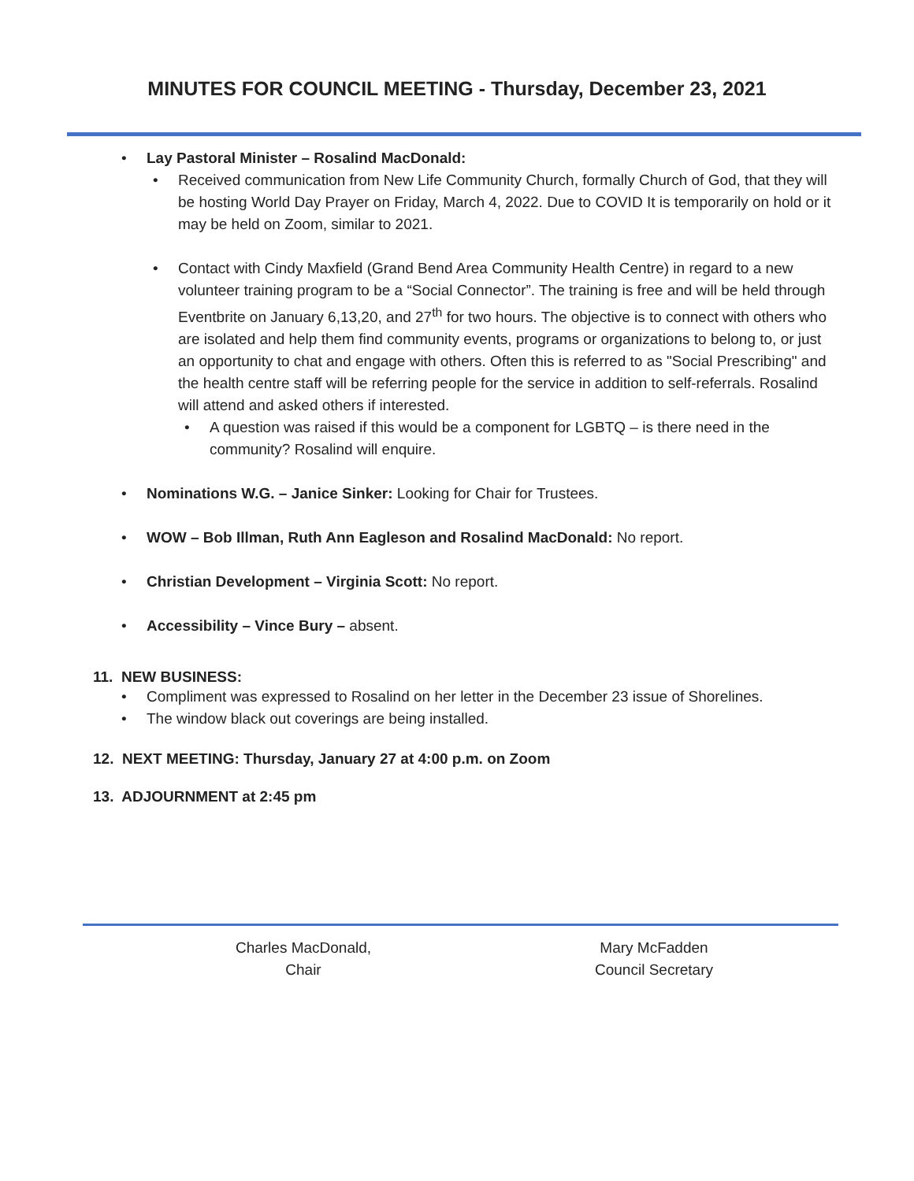MINUTES FOR COUNCIL MEETING - Thursday, December 23, 2021
Lay Pastoral Minister – Rosalind MacDonald:
Received communication from New Life Community Church, formally Church of God, that they will be hosting World Day Prayer on Friday, March 4, 2022. Due to COVID It is temporarily on hold or it may be held on Zoom, similar to 2021.
Contact with Cindy Maxfield (Grand Bend Area Community Health Centre) in regard to a new volunteer training program to be a “Social Connector”. The training is free and will be held through Eventbrite on January 6,13,20, and 27<sup>th</sup> for two hours. The objective is to connect with others who are isolated and help them find community events, programs or organizations to belong to, or just an opportunity to chat and engage with others. Often this is referred to as "Social Prescribing" and the health centre staff will be referring people for the service in addition to self-referrals. Rosalind will attend and asked others if interested.
A question was raised if this would be a component for LGBTQ – is there need in the community? Rosalind will enquire.
Nominations W.G. – Janice Sinker: Looking for Chair for Trustees.
WOW – Bob Illman, Ruth Ann Eagleson and Rosalind MacDonald: No report.
Christian Development – Virginia Scott: No report.
Accessibility – Vince Bury – absent.
11. NEW BUSINESS:
Compliment was expressed to Rosalind on her letter in the December 23 issue of Shorelines.
The window black out coverings are being installed.
12. NEXT MEETING: Thursday, January 27 at 4:00 p.m. on Zoom
13. ADJOURNMENT at 2:45 pm
Charles MacDonald,
Chair
Mary McFadden
Council Secretary